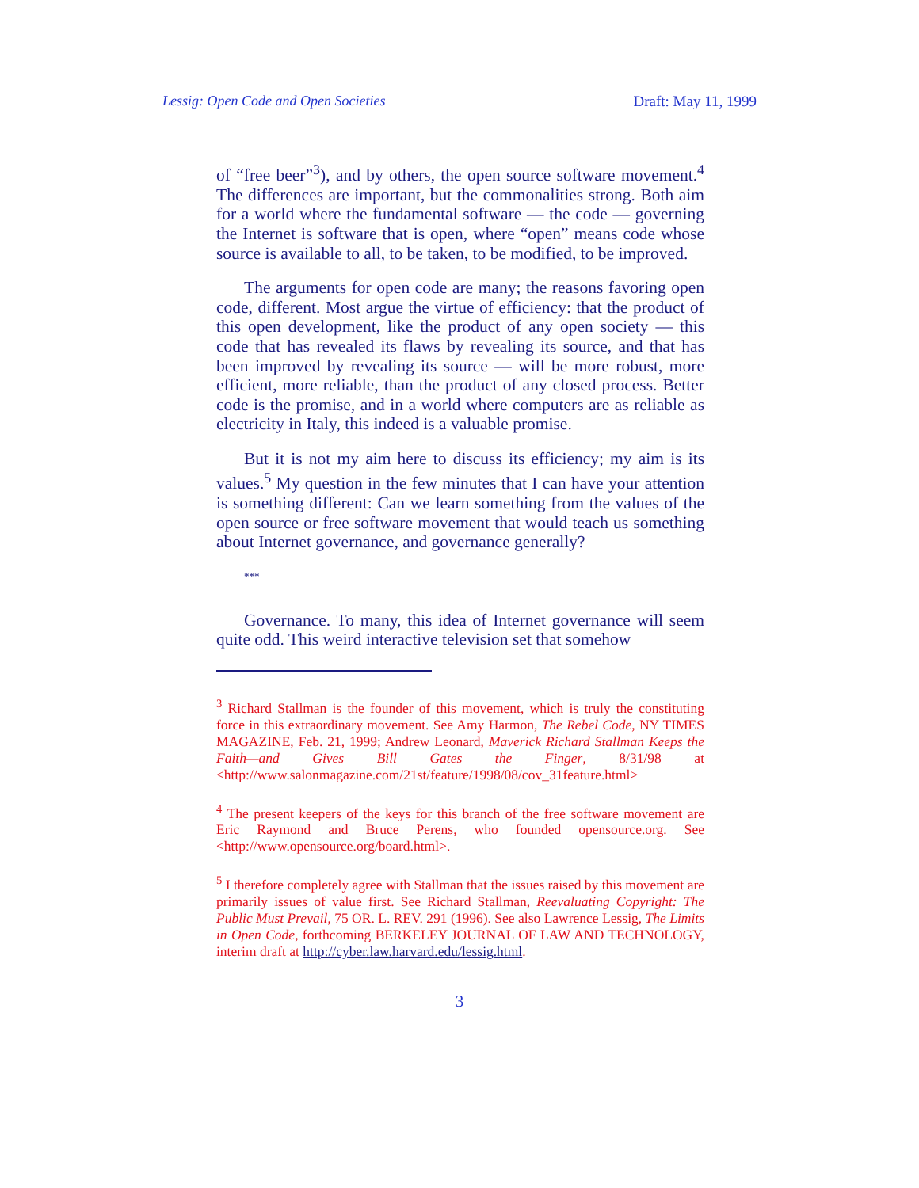Lessig: Open Code and Open Societies Draft: May 11, 1999
of “free beer”<sup>3</sup>), and by others, the open source software movement.<sup>4</sup> The differences are important, but the commonalities strong. Both aim for a world where the fundamental software — the code — governing the Internet is software that is open, where “open” means code whose source is available to all, to be taken, to be modified, to be improved.
The arguments for open code are many; the reasons favoring open code, different. Most argue the virtue of efficiency: that the product of this open development, like the product of any open society — this code that has revealed its flaws by revealing its source, and that has been improved by revealing its source — will be more robust, more efficient, more reliable, than the product of any closed process. Better code is the promise, and in a world where computers are as reliable as electricity in Italy, this indeed is a valuable promise.
But it is not my aim here to discuss its efficiency; my aim is its values.<sup>5</sup> My question in the few minutes that I can have your attention is something different: Can we learn something from the values of the open source or free software movement that would teach us something about Internet governance, and governance generally?
***
Governance. To many, this idea of Internet governance will seem quite odd. This weird interactive television set that somehow
<sup>3</sup> Richard Stallman is the founder of this movement, which is truly the constituting force in this extraordinary movement. See Amy Harmon, The Rebel Code, NY TIMES MAGAZINE, Feb. 21, 1999; Andrew Leonard, Maverick Richard Stallman Keeps the Faith—and Gives Bill Gates the Finger, 8/31/98 at <http://www.salonmagazine.com/21st/feature/1998/08/cov_31feature.html>
<sup>4</sup> The present keepers of the keys for this branch of the free software movement are Eric Raymond and Bruce Perens, who founded opensource.org. See <http://www.opensource.org/board.html>.
<sup>5</sup> I therefore completely agree with Stallman that the issues raised by this movement are primarily issues of value first. See Richard Stallman, Reevaluating Copyright: The Public Must Prevail, 75 OR. L. REV. 291 (1996). See also Lawrence Lessig, The Limits in Open Code, forthcoming BERKELEY JOURNAL OF LAW AND TECHNOLOGY, interim draft at http://cyber.law.harvard.edu/lessig.html.
3